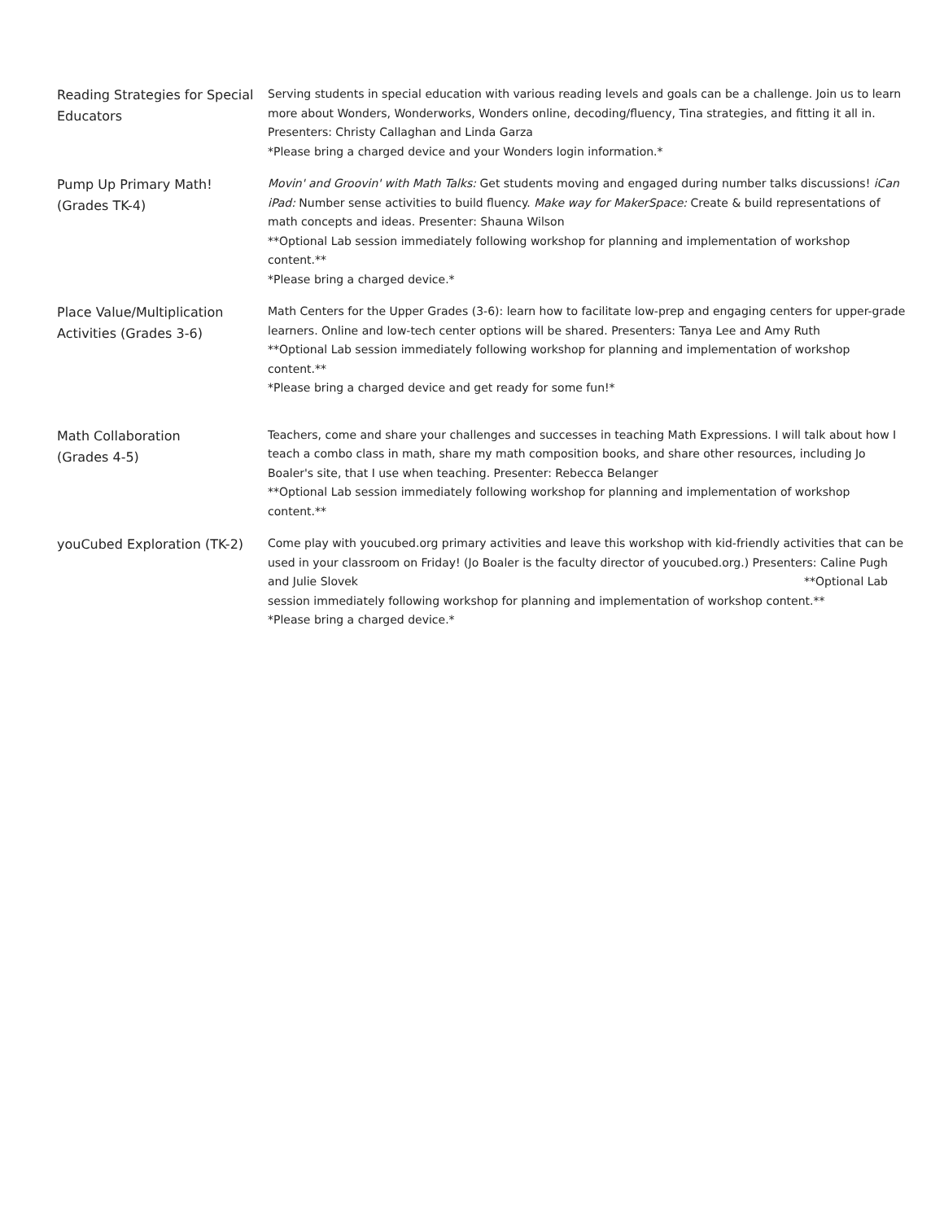| Reading Strategies for Special Educators | Serving students in special education with various reading levels and goals can be a challenge. Join us to learn more about Wonders, Wonderworks, Wonders online, decoding/fluency, Tina strategies, and fitting it all in. Presenters: Christy Callaghan and Linda Garza *Please bring a charged device and your Wonders login information.* |
| Pump Up Primary Math! (Grades TK-4) | Movin' and Groovin' with Math Talks: Get students moving and engaged during number talks discussions! iCan iPad: Number sense activities to build fluency. Make way for MakerSpace: Create & build representations of math concepts and ideas. Presenter: Shauna Wilson **Optional Lab session immediately following workshop for planning and implementation of workshop content.** *Please bring a charged device.* |
| Place Value/Multiplication Activities (Grades 3-6) | Math Centers for the Upper Grades (3-6): learn how to facilitate low-prep and engaging centers for upper-grade learners. Online and low-tech center options will be shared. Presenters: Tanya Lee and Amy Ruth **Optional Lab session immediately following workshop for planning and implementation of workshop content.** *Please bring a charged device and get ready for some fun!* |
| Math Collaboration (Grades 4-5) | Teachers, come and share your challenges and successes in teaching Math Expressions. I will talk about how I teach a combo class in math, share my math composition books, and share other resources, including Jo Boaler's site, that I use when teaching. Presenter: Rebecca Belanger **Optional Lab session immediately following workshop for planning and implementation of workshop content.** |
| youCubed Exploration (TK-2) | Come play with youcubed.org primary activities and leave this workshop with kid-friendly activities that can be used in your classroom on Friday! (Jo Boaler is the faculty director of youcubed.org.) Presenters: Caline Pugh and Julie Slovek **Optional Lab session immediately following workshop for planning and implementation of workshop content.** *Please bring a charged device.* |